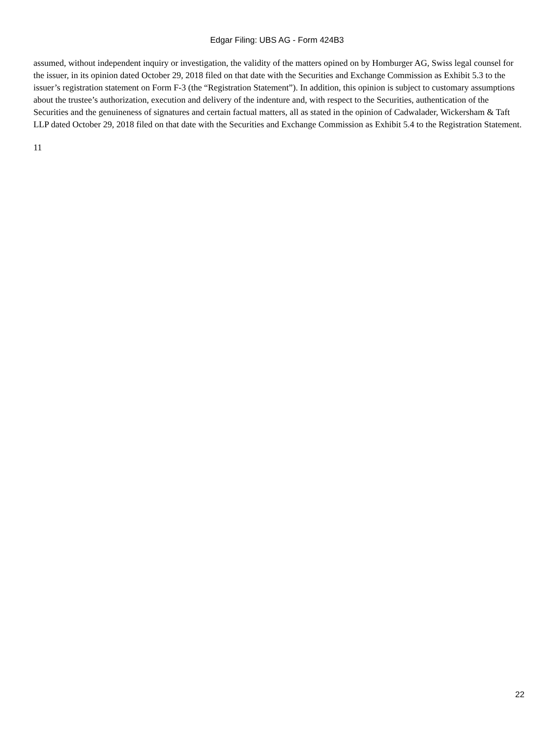Edgar Filing: UBS AG - Form 424B3
assumed, without independent inquiry or investigation, the validity of the matters opined on by Homburger AG, Swiss legal counsel for the issuer, in its opinion dated October 29, 2018 filed on that date with the Securities and Exchange Commission as Exhibit 5.3 to the issuer’s registration statement on Form F-3 (the “Registration Statement”). In addition, this opinion is subject to customary assumptions about the trustee’s authorization, execution and delivery of the indenture and, with respect to the Securities, authentication of the Securities and the genuineness of signatures and certain factual matters, all as stated in the opinion of Cadwalader, Wickersham & Taft LLP dated October 29, 2018 filed on that date with the Securities and Exchange Commission as Exhibit 5.4 to the Registration Statement.
11
22